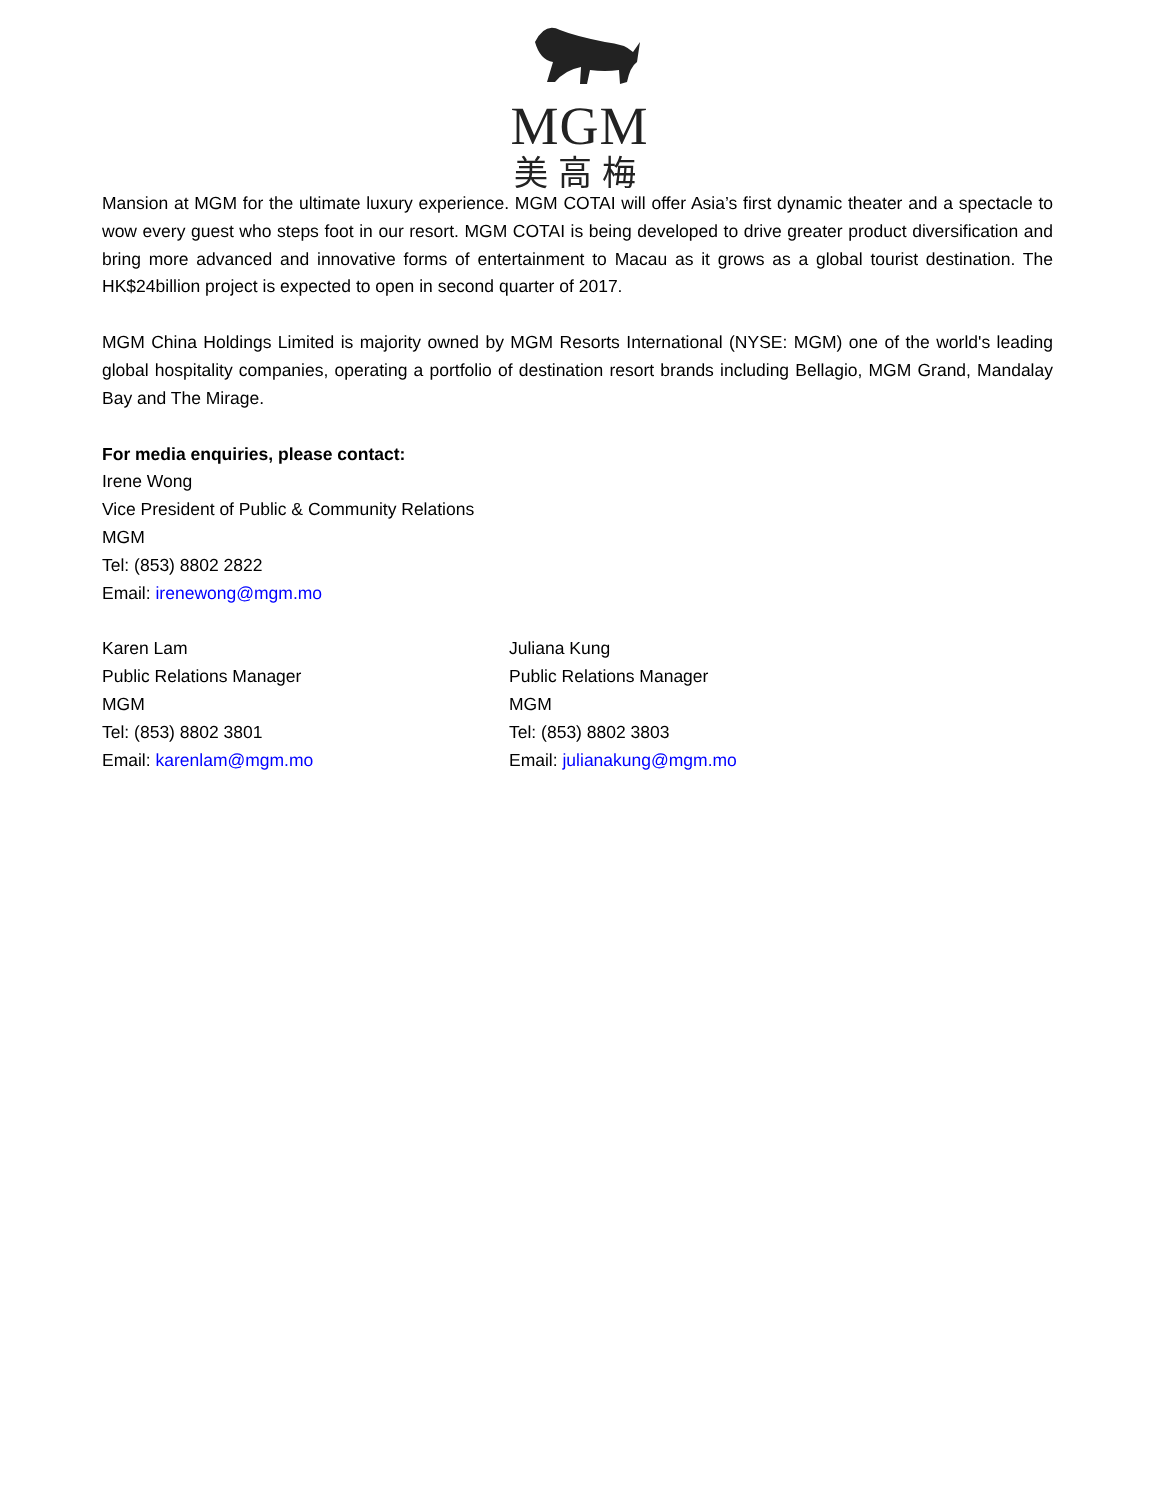MGM
美高梅
Mansion at MGM for the ultimate luxury experience. MGM COTAI will offer Asia’s first dynamic theater and a spectacle to wow every guest who steps foot in our resort. MGM COTAI is being developed to drive greater product diversification and bring more advanced and innovative forms of entertainment to Macau as it grows as a global tourist destination. The HK$24billion project is expected to open in second quarter of 2017.
MGM China Holdings Limited is majority owned by MGM Resorts International (NYSE: MGM) one of the world's leading global hospitality companies, operating a portfolio of destination resort brands including Bellagio, MGM Grand, Mandalay Bay and The Mirage.
For media enquiries, please contact:
Irene Wong
Vice President of Public & Community Relations
MGM
Tel: (853) 8802 2822
Email: irenewong@mgm.mo
Karen Lam
Public Relations Manager
MGM
Tel: (853) 8802 3801
Email: karenlam@mgm.mo
Juliana Kung
Public Relations Manager
MGM
Tel: (853) 8802 3803
Email: julianakung@mgm.mo